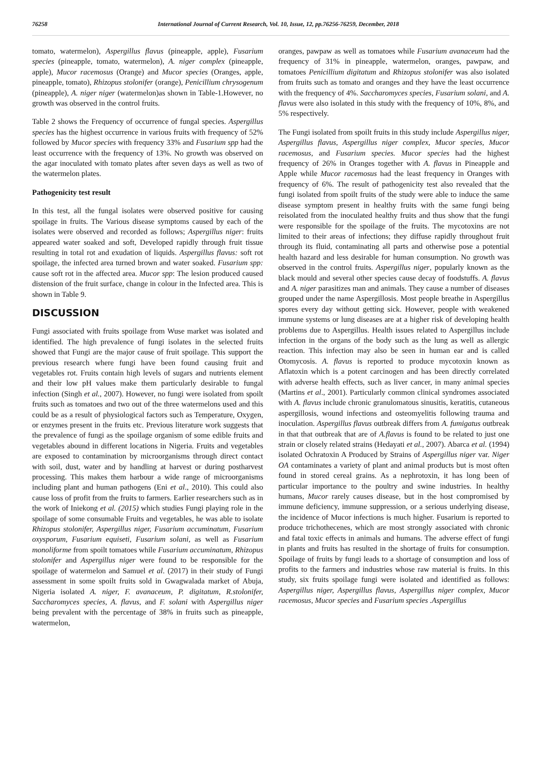76258 International Journal of Current Research, Vol. 10, Issue, 12, pp.76256-76259, December, 2018
tomato, watermelon), Aspergillus flavus (pineapple, apple), Fusarium species (pineapple, tomato, watermelon), A. niger complex (pineapple, apple), Mucor racemosus (Orange) and Mucor species (Oranges, apple, pineapple, tomato), Rhizopus stolonifer (orange), Penicillium chrysogenum (pineapple), A. niger niger (watermelon)as shown in Table-1.However, no growth was observed in the control fruits.
Table 2 shows the Frequency of occurrence of fungal species. Aspergillus species has the highest occurrence in various fruits with frequency of 52% followed by Mucor species with frequency 33% and Fusarium spp had the least occurrence with the frequency of 13%. No growth was observed on the agar inoculated with tomato plates after seven days as well as two of the watermelon plates.
Pathogenicity test result
In this test, all the fungal isolates were observed positive for causing spoilage in fruits. The Various disease symptoms caused by each of the isolates were observed and recorded as follows; Aspergillus niger: fruits appeared water soaked and soft, Developed rapidly through fruit tissue resulting in total rot and exudation of liquids. Aspergillus flavus: soft rot spoilage, the infected area turned brown and water soaked. Fusarium spp: cause soft rot in the affected area. Mucor spp: The lesion produced caused distension of the fruit surface, change in colour in the Infected area. This is shown in Table 9.
DISCUSSION
Fungi associated with fruits spoilage from Wuse market was isolated and identified. The high prevalence of fungi isolates in the selected fruits showed that Fungi are the major cause of fruit spoilage. This support the previous research where fungi have been found causing fruit and vegetables rot. Fruits contain high levels of sugars and nutrients element and their low pH values make them particularly desirable to fungal infection (Singh et al., 2007). However, no fungi were isolated from spoilt fruits such as tomatoes and two out of the three watermelons used and this could be as a result of physiological factors such as Temperature, Oxygen, or enzymes present in the fruits etc. Previous literature work suggests that the prevalence of fungi as the spoilage organism of some edible fruits and vegetables abound in different locations in Nigeria. Fruits and vegetables are exposed to contamination by microorganisms through direct contact with soil, dust, water and by handling at harvest or during postharvest processing. This makes them harbour a wide range of microorganisms including plant and human pathogens (Eni et al., 2010). This could also cause loss of profit from the fruits to farmers. Earlier researchers such as in the work of Iniekong et al. (2015) which studies Fungi playing role in the spoilage of some consumable Fruits and vegetables, he was able to isolate Rhizopus stolonifer, Aspergillus niger, Fusarium accuminatum, Fusarium oxysporum, Fusarium equiseti, Fusarium solani, as well as Fusarium monoliforme from spoilt tomatoes while Fusarium accuminatum, Rhizopus stolonifer and Aspergillus niger were found to be responsible for the spoilage of watermelon and Samuel et al. (2017) in their study of Fungi assessment in some spoilt fruits sold in Gwagwalada market of Abuja, Nigeria isolated A. niger, F. avanaceum, P. digitatum, R.stolonifer, Saccharomyces species, A. flavus, and F. solani with Aspergillus niger being prevalent with the percentage of 38% in fruits such as pineapple, watermelon,
oranges, pawpaw as well as tomatoes while Fusarium avanaceum had the frequency of 31% in pineapple, watermelon, oranges, pawpaw, and tomatoes Penicillium digitatum and Rhizopus stolonifer was also isolated from fruits such as tomato and oranges and they have the least occurrence with the frequency of 4%. Saccharomyces species, Fusarium solani, and A. flavus were also isolated in this study with the frequency of 10%, 8%, and 5% respectively.
The Fungi isolated from spoilt fruits in this study include Aspergillus niger, Aspergillus flavus, Aspergillus niger complex, Mucor species, Mucor racemosus, and Fusarium species. Mucor species had the highest frequency of 26% in Oranges together with A. flavus in Pineapple and Apple while Mucor racemosus had the least frequency in Oranges with frequency of 6%. The result of pathogenicity test also revealed that the fungi isolated from spoilt fruits of the study were able to induce the same disease symptom present in healthy fruits with the same fungi being reisolated from the inoculated healthy fruits and thus show that the fungi were responsible for the spoilage of the fruits. The mycotoxins are not limited to their areas of infections; they diffuse rapidly throughout fruit through its fluid, contaminating all parts and otherwise pose a potential health hazard and less desirable for human consumption. No growth was observed in the control fruits. Aspergillus niger, popularly known as the black mould and several other species cause decay of foodstuffs. A. flavus and A. niger parasitizes man and animals. They cause a number of diseases grouped under the name Aspergillosis. Most people breathe in Aspergillus spores every day without getting sick. However, people with weakened immune systems or lung diseases are at a higher risk of developing health problems due to Aspergillus. Health issues related to Aspergillus include infection in the organs of the body such as the lung as well as allergic reaction. This infection may also be seen in human ear and is called Otomycosis. A. flavus is reported to produce mycotoxin known as Aflatoxin which is a potent carcinogen and has been directly correlated with adverse health effects, such as liver cancer, in many animal species (Martins et al., 2001). Particularly common clinical syndromes associated with A. flavus include chronic granulomatous sinusitis, keratitis, cutaneous aspergillosis, wound infections and osteomyelitis following trauma and inoculation. Aspergillus flavus outbreak differs from A. fumigatus outbreak in that that outbreak that are of A.flavus is found to be related to just one strain or closely related strains (Hedayati et al., 2007). Abarca et al. (1994) isolated Ochratoxin A Produced by Strains of Aspergillus niger var. Niger OA contaminates a variety of plant and animal products but is most often found in stored cereal grains. As a nephrotoxin, it has long been of particular importance to the poultry and swine industries. In healthy humans, Mucor rarely causes disease, but in the host compromised by immune deficiency, immune suppression, or a serious underlying disease, the incidence of Mucor infections is much higher. Fusarium is reported to produce trichothecenes, which are most strongly associated with chronic and fatal toxic effects in animals and humans. The adverse effect of fungi in plants and fruits has resulted in the shortage of fruits for consumption. Spoilage of fruits by fungi leads to a shortage of consumption and loss of profits to the farmers and industries whose raw material is fruits. In this study, six fruits spoilage fungi were isolated and identified as follows: Aspergillus niger, Aspergillus flavus, Aspergillus niger complex, Mucor racemosus, Mucor species and Fusarium species .Aspergillus